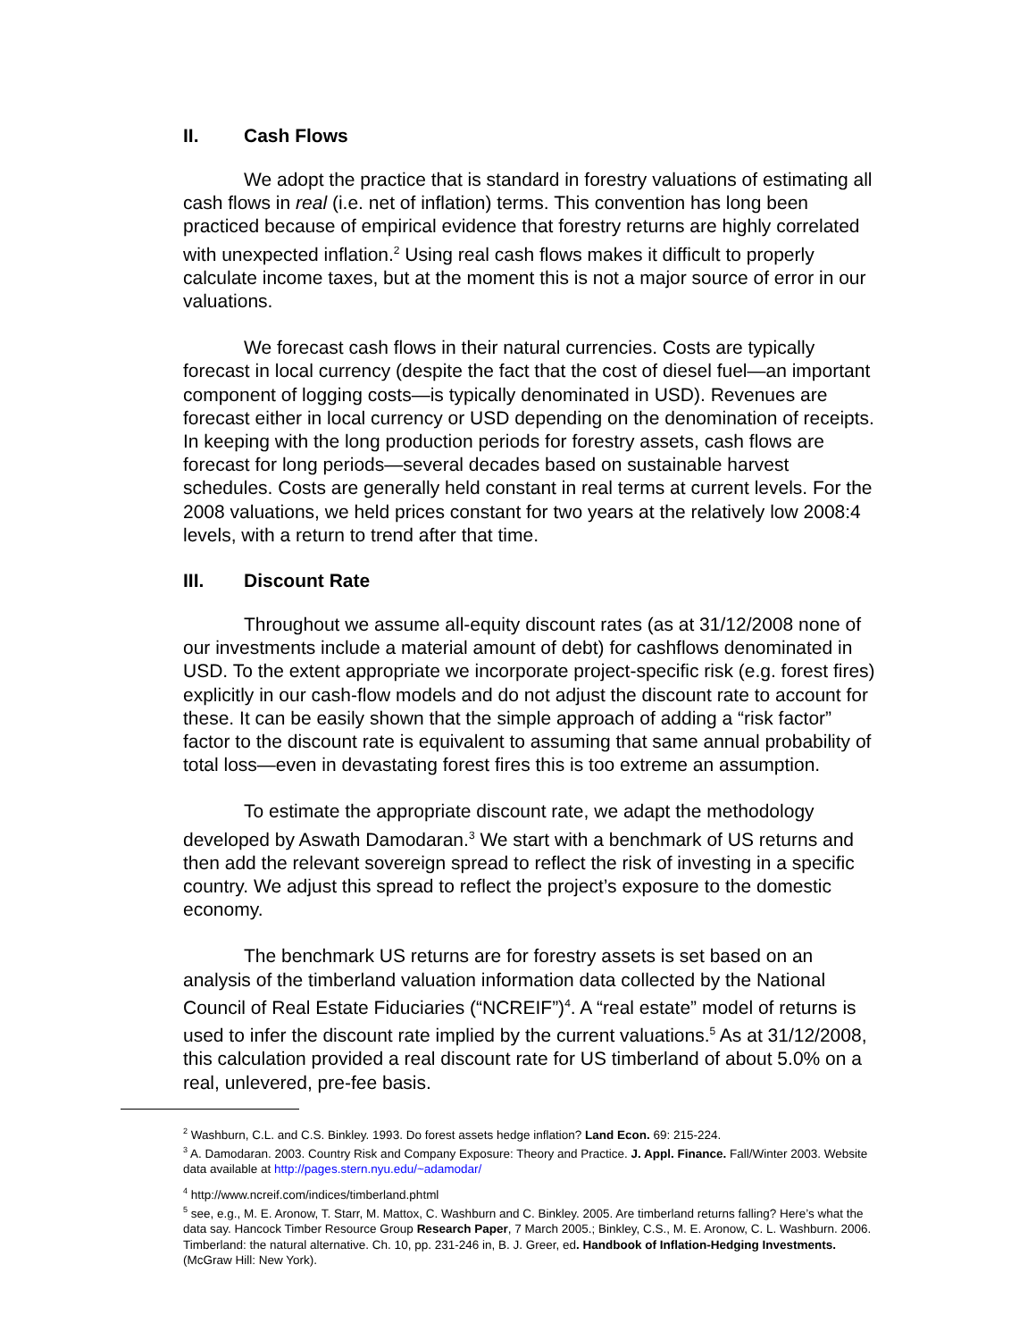II. Cash Flows
We adopt the practice that is standard in forestry valuations of estimating all cash flows in real (i.e. net of inflation) terms. This convention has long been practiced because of empirical evidence that forestry returns are highly correlated with unexpected inflation.<sup>2</sup> Using real cash flows makes it difficult to properly calculate income taxes, but at the moment this is not a major source of error in our valuations.
We forecast cash flows in their natural currencies. Costs are typically forecast in local currency (despite the fact that the cost of diesel fuel—an important component of logging costs—is typically denominated in USD). Revenues are forecast either in local currency or USD depending on the denomination of receipts. In keeping with the long production periods for forestry assets, cash flows are forecast for long periods—several decades based on sustainable harvest schedules. Costs are generally held constant in real terms at current levels. For the 2008 valuations, we held prices constant for two years at the relatively low 2008:4 levels, with a return to trend after that time.
III. Discount Rate
Throughout we assume all-equity discount rates (as at 31/12/2008 none of our investments include a material amount of debt) for cashflows denominated in USD. To the extent appropriate we incorporate project-specific risk (e.g. forest fires) explicitly in our cash-flow models and do not adjust the discount rate to account for these. It can be easily shown that the simple approach of adding a “risk factor” factor to the discount rate is equivalent to assuming that same annual probability of total loss—even in devastating forest fires this is too extreme an assumption.
To estimate the appropriate discount rate, we adapt the methodology developed by Aswath Damodaran.<sup>3</sup> We start with a benchmark of US returns and then add the relevant sovereign spread to reflect the risk of investing in a specific country. We adjust this spread to reflect the project’s exposure to the domestic economy.
The benchmark US returns are for forestry assets is set based on an analysis of the timberland valuation information data collected by the National Council of Real Estate Fiduciaries (“NCREIF”)<sup>4</sup>. A “real estate” model of returns is used to infer the discount rate implied by the current valuations.<sup>5</sup> As at 31/12/2008, this calculation provided a real discount rate for US timberland of about 5.0% on a real, unlevered, pre-fee basis.
<sup>2</sup> Washburn, C.L. and C.S. Binkley. 1993. Do forest assets hedge inflation? Land Econ. 69: 215-224.
<sup>3</sup> A. Damodaran. 2003. Country Risk and Company Exposure: Theory and Practice. J. Appl. Finance. Fall/Winter 2003. Website data available at http://pages.stern.nyu.edu/~adamodar/
<sup>4</sup> http://www.ncreif.com/indices/timberland.phtml
<sup>5</sup> see, e.g., M. E. Aronow, T. Starr, M. Mattox, C. Washburn and C. Binkley. 2005. Are timberland returns falling? Here’s what the data say. Hancock Timber Resource Group Research Paper, 7 March 2005.; Binkley, C.S., M. E. Aronow, C. L. Washburn. 2006. Timberland: the natural alternative. Ch. 10, pp. 231-246 in, B. J. Greer, ed. Handbook of Inflation-Hedging Investments. (McGraw Hill: New York).